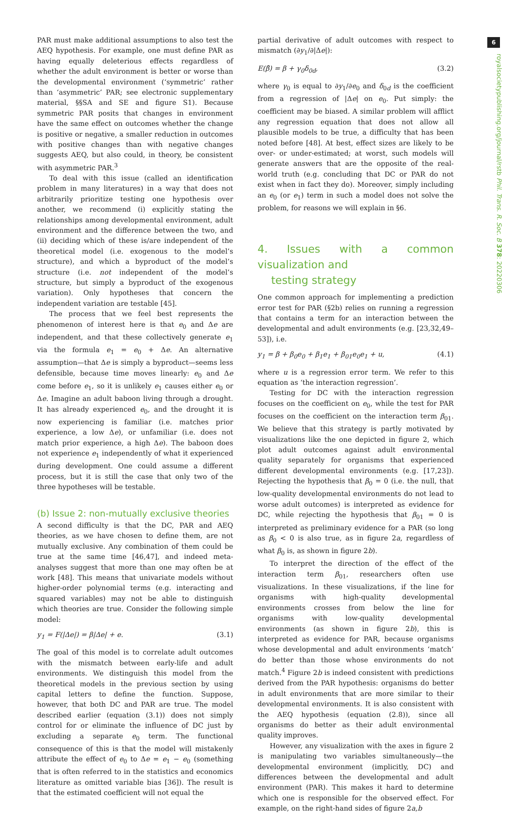6
royalsocietypublishing.org/journal/rstb Phil. Trans. R. Soc. B 378: 20220306
PAR must make additional assumptions to also test the AEQ hypothesis. For example, one must define PAR as having equally deleterious effects regardless of whether the adult environment is better or worse than the developmental environment (‘symmetric’ rather than ‘asymmetric’ PAR; see electronic supplementary material, §§SA and SE and figure S1). Because symmetric PAR posits that changes in environment have the same effect on outcomes whether the change is positive or negative, a smaller reduction in outcomes with positive changes than with negative changes suggests AEQ, but also could, in theory, be consistent with asymmetric PAR.<sup>3</sup>
To deal with this issue (called an identification problem in many literatures) in a way that does not arbitrarily prioritize testing one hypothesis over another, we recommend (i) explicitly stating the relationships among developmental environment, adult environment and the difference between the two, and (ii) deciding which of these is/are independent of the theoretical model (i.e. exogenous to the model’s structure), and which a byproduct of the model’s structure (i.e. not independent of the model’s structure, but simply a byproduct of the exogenous variation). Only hypotheses that concern the independent variation are testable [45].
The process that we feel best represents the phenomenon of interest here is that e<sub>0</sub> and Δe are independent, and that these collectively generate e<sub>1</sub> via the formula e<sub>1</sub> = e<sub>0</sub> + Δe. An alternative assumption—that Δe is simply a byproduct—seems less defensible, because time moves linearly: e<sub>0</sub> and Δe come before e<sub>1</sub>, so it is unlikely e<sub>1</sub> causes either e<sub>0</sub> or Δe. Imagine an adult baboon living through a drought. It has already experienced e<sub>0</sub>, and the drought it is now experiencing is familiar (i.e. matches prior experience, a low Δe), or unfamiliar (i.e. does not match prior experience, a high Δe). The baboon does not experience e<sub>1</sub> independently of what it experienced during development. One could assume a different process, but it is still the case that only two of the three hypotheses will be testable.
(b) Issue 2: non-mutually exclusive theories
A second difficulty is that the DC, PAR and AEQ theories, as we have chosen to define them, are not mutually exclusive. Any combination of them could be true at the same time [46,47], and indeed meta-analyses suggest that more than one may often be at work [48]. This means that univariate models without higher-order polynomial terms (e.g. interacting and squared variables) may not be able to distinguish which theories are true. Consider the following simple model:
y<sub>1</sub> = F(|Δe|) = β|Δe| + e. (3.1)
The goal of this model is to correlate adult outcomes with the mismatch between early-life and adult environments. We distinguish this model from the theoretical models in the previous section by using capital letters to define the function. Suppose, however, that both DC and PAR are true. The model described earlier (equation (3.1)) does not simply control for or eliminate the influence of DC just by excluding a separate e<sub>0</sub> term. The functional consequence of this is that the model will mistakenly attribute the effect of e<sub>0</sub> to Δe = e<sub>1</sub> − e<sub>0</sub> (something that is often referred to in the statistics and economics literature as omitted variable bias [36]). The result is that the estimated coefficient will not equal the
partial derivative of adult outcomes with respect to mismatch (∂y<sub>1</sub>/∂|Δe|):
E(β̂) = β + γ<sub>0</sub>δ<sub>0d</sub>, (3.2)
where γ<sub>0</sub> is equal to ∂y<sub>1</sub>/∂e<sub>0</sub> and δ<sub>0d</sub> is the coefficient from a regression of |Δe| on e<sub>0</sub>. Put simply: the coefficient may be biased. A similar problem will afflict any regression equation that does not allow all plausible models to be true, a difficulty that has been noted before [48]. At best, effect sizes are likely to be over- or under-estimated; at worst, such models will generate answers that are the opposite of the real-world truth (e.g. concluding that DC or PAR do not exist when in fact they do). Moreover, simply including an e<sub>0</sub> (or e<sub>1</sub>) term in such a model does not solve the problem, for reasons we will explain in §6.
4. Issues with a common visualization and
testing strategy
One common approach for implementing a prediction error test for PAR (§2b) relies on running a regression that contains a term for an interaction between the developmental and adult environments (e.g. [23,32,49–53]), i.e.
y<sub>1</sub> = β + β<sub>0</sub>e<sub>0</sub> + β<sub>1</sub>e<sub>1</sub> + β<sub>01</sub>e<sub>0</sub>e<sub>1</sub> + u, (4.1)
where u is a regression error term. We refer to this equation as ‘the interaction regression’.
Testing for DC with the interaction regression focuses on the coefficient on e<sub>0</sub>, while the test for PAR focuses on the coefficient on the interaction term β<sub>01</sub>. We believe that this strategy is partly motivated by visualizations like the one depicted in figure 2, which plot adult outcomes against adult environmental quality separately for organisms that experienced different developmental environments (e.g. [17,23]). Rejecting the hypothesis that β<sub>0</sub> = 0 (i.e. the null, that low-quality developmental environments do not lead to worse adult outcomes) is interpreted as evidence for DC, while rejecting the hypothesis that β<sub>01</sub> = 0 is interpreted as preliminary evidence for a PAR (so long as β<sub>0</sub> < 0 is also true, as in figure 2a, regardless of what β<sub>0</sub> is, as shown in figure 2b).
To interpret the direction of the effect of the interaction term β<sub>01</sub>, researchers often use visualizations. In these visualizations, if the line for organisms with high-quality developmental environments crosses from below the line for organisms with low-quality developmental environments (as shown in figure 2b), this is interpreted as evidence for PAR, because organisms whose developmental and adult environments ‘match’ do better than those whose environments do not match.<sup>4</sup> Figure 2b is indeed consistent with predictions derived from the PAR hypothesis: organisms do better in adult environments that are more similar to their developmental environments. It is also consistent with the AEQ hypothesis (equation (2.8)), since all organisms do better as their adult environmental quality improves.
However, any visualization with the axes in figure 2 is manipulating two variables simultaneously—the developmental environment (implicitly, DC) and differences between the developmental and adult environment (PAR). This makes it hard to determine which one is responsible for the observed effect. For example, on the right-hand sides of figure 2a,b